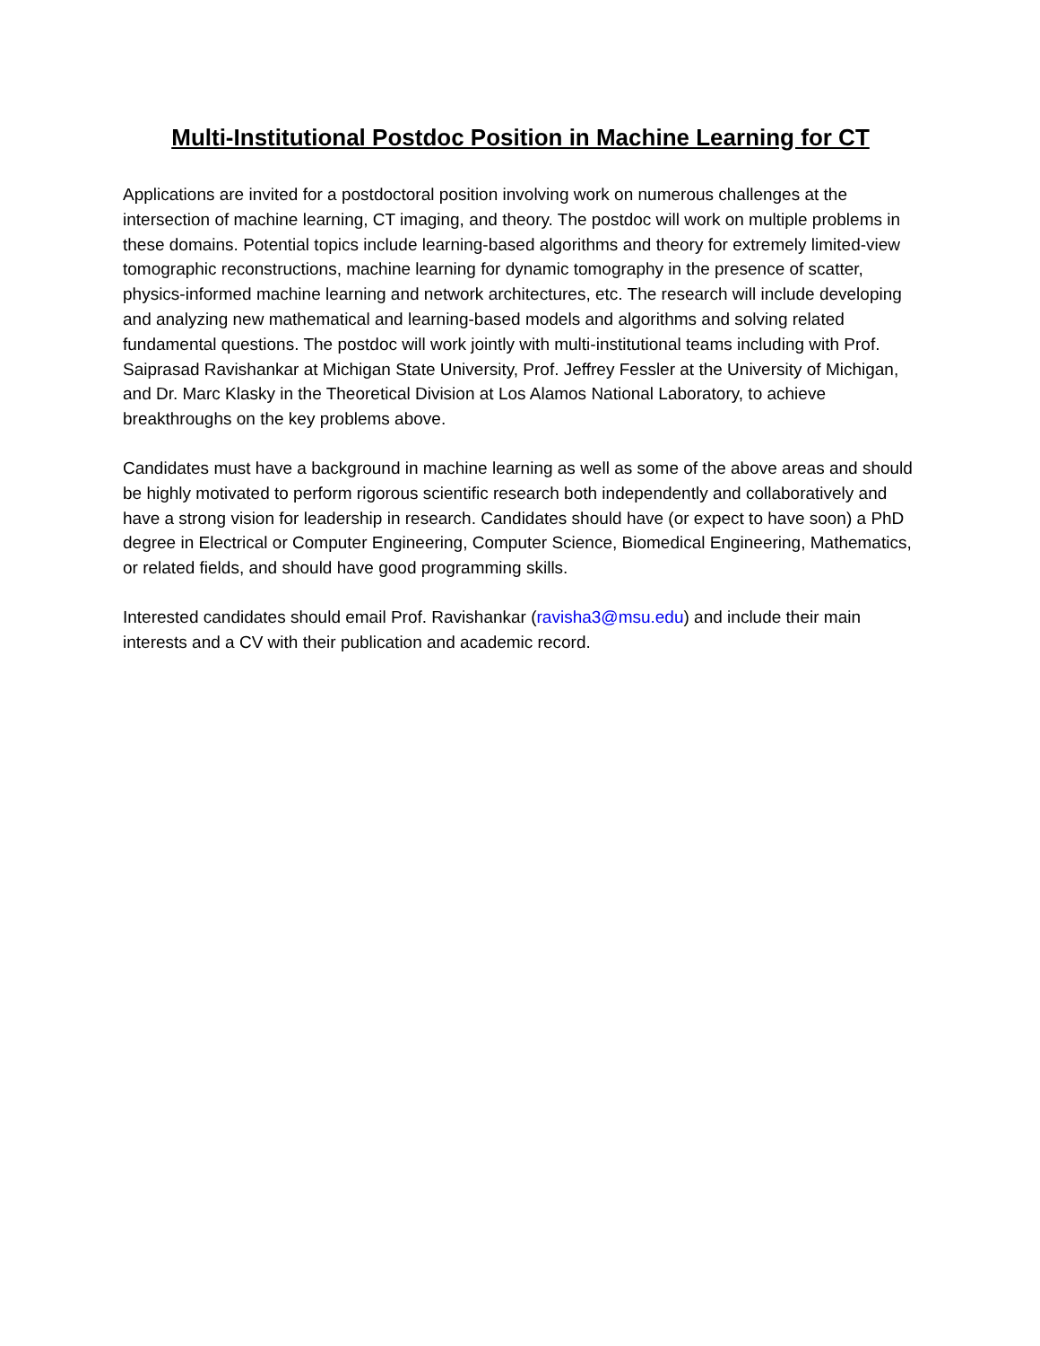Multi-Institutional Postdoc Position in Machine Learning for CT
Applications are invited for a postdoctoral position involving work on numerous challenges at the intersection of machine learning, CT imaging, and theory. The postdoc will work on multiple problems in these domains. Potential topics include learning-based algorithms and theory for extremely limited-view tomographic reconstructions, machine learning for dynamic tomography in the presence of scatter, physics-informed machine learning and network architectures, etc. The research will include developing and analyzing new mathematical and learning-based models and algorithms and solving related fundamental questions. The postdoc will work jointly with multi-institutional teams including with Prof. Saiprasad Ravishankar at Michigan State University, Prof. Jeffrey Fessler at the University of Michigan, and Dr. Marc Klasky in the Theoretical Division at Los Alamos National Laboratory, to achieve breakthroughs on the key problems above.
Candidates must have a background in machine learning as well as some of the above areas and should be highly motivated to perform rigorous scientific research both independently and collaboratively and have a strong vision for leadership in research. Candidates should have (or expect to have soon) a PhD degree in Electrical or Computer Engineering, Computer Science, Biomedical Engineering, Mathematics, or related fields, and should have good programming skills.
Interested candidates should email Prof. Ravishankar (ravisha3@msu.edu) and include their main interests and a CV with their publication and academic record.